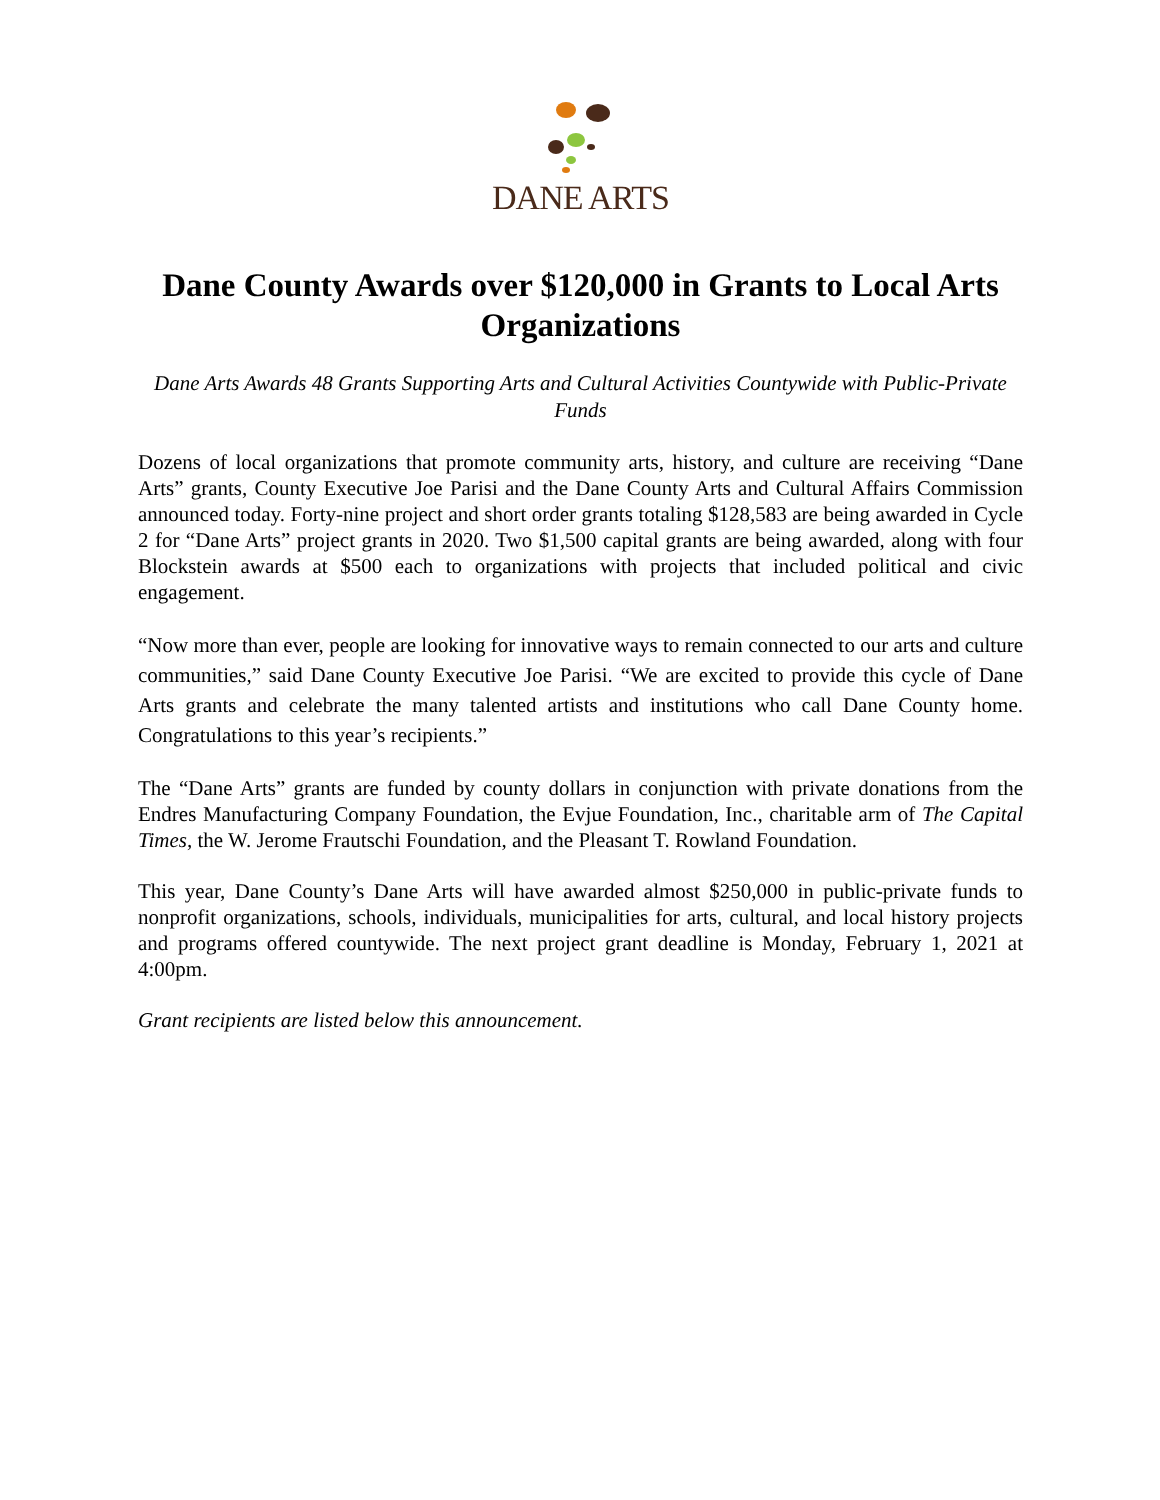DANE ARTS
Dane County Awards over $120,000 in Grants to Local Arts Organizations
Dane Arts Awards 48 Grants Supporting Arts and Cultural Activities Countywide with Public-Private Funds
Dozens of local organizations that promote community arts, history, and culture are receiving “Dane Arts” grants, County Executive Joe Parisi and the Dane County Arts and Cultural Affairs Commission announced today. Forty-nine project and short order grants totaling $128,583 are being awarded in Cycle 2 for “Dane Arts” project grants in 2020. Two $1,500 capital grants are being awarded, along with four Blockstein awards at $500 each to organizations with projects that included political and civic engagement.
“Now more than ever, people are looking for innovative ways to remain connected to our arts and culture communities,” said Dane County Executive Joe Parisi. “We are excited to provide this cycle of Dane Arts grants and celebrate the many talented artists and institutions who call Dane County home. Congratulations to this year’s recipients.”
The “Dane Arts” grants are funded by county dollars in conjunction with private donations from the Endres Manufacturing Company Foundation, the Evjue Foundation, Inc., charitable arm of The Capital Times, the W. Jerome Frautschi Foundation, and the Pleasant T. Rowland Foundation.
This year, Dane County’s Dane Arts will have awarded almost $250,000 in public-private funds to nonprofit organizations, schools, individuals, municipalities for arts, cultural, and local history projects and programs offered countywide. The next project grant deadline is Monday, February 1, 2021 at 4:00pm.
Grant recipients are listed below this announcement.